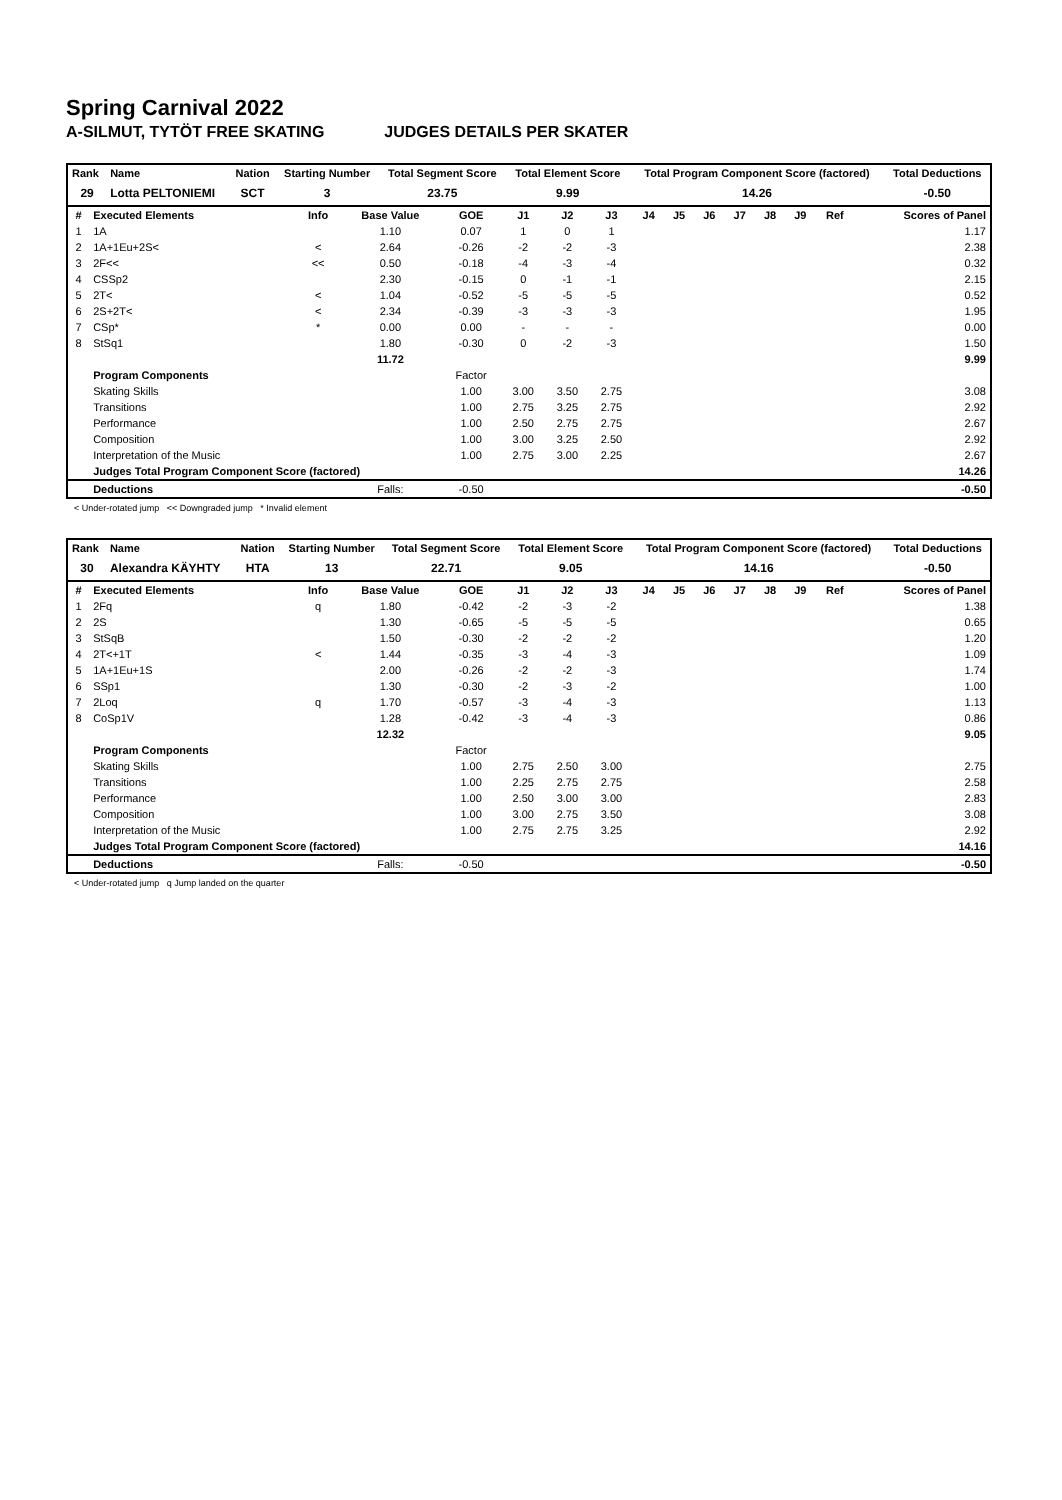Spring Carnival 2022
A-SILMUT, TYTÖT FREE SKATING JUDGES DETAILS PER SKATER
| Rank | Name | Nation | Starting Number | Total Segment Score | Total Element Score | Total Program Component Score (factored) | Total Deductions |
| --- | --- | --- | --- | --- | --- | --- | --- |
| 29 | Lotta PELTONIEMI | SCT | 3 | 23.75 | 9.99 | 14.26 | -0.50 |
| # | Executed Elements | Info | Base Value | GOE | J1 | J2 | J3 | J4 | J5 | J6 | J7 | J8 | J9 | Ref | Scores of Panel |
| --- | --- | --- | --- | --- | --- | --- | --- | --- | --- | --- | --- | --- | --- | --- | --- |
| 1 | 1A | | 1.10 | 0.07 | 1 | 0 | 1 | | | | | | | | 1.17 |
| 2 | 1A+1Eu+2S< | < | 2.64 | -0.26 | -2 | -2 | -3 | | | | | | | | 2.38 |
| 3 | 2F<< | << | 0.50 | -0.18 | -4 | -3 | -4 | | | | | | | | 0.32 |
| 4 | CSSp2 | | 2.30 | -0.15 | 0 | -1 | -1 | | | | | | | | 2.15 |
| 5 | 2T< | < | 1.04 | -0.52 | -5 | -5 | -5 | | | | | | | | 0.52 |
| 6 | 2S+2T< | < | 2.34 | -0.39 | -3 | -3 | -3 | | | | | | | | 1.95 |
| 7 | CSp* | * | 0.00 | 0.00 | - | - | - | | | | | | | | 0.00 |
| 8 | StSq1 | | 1.80 | -0.30 | 0 | -2 | -3 | | | | | | | | 1.50 |
| | | | 11.72 | | | | | | | | | | | | 9.99 |
| | Program Components | | | Factor | | | | | | | | | | | |
| | Skating Skills | | | 1.00 | 3.00 | 3.50 | 2.75 | | | | | | | | 3.08 |
| | Transitions | | | 1.00 | 2.75 | 3.25 | 2.75 | | | | | | | | 2.92 |
| | Performance | | | 1.00 | 2.50 | 2.75 | 2.75 | | | | | | | | 2.67 |
| | Composition | | | 1.00 | 3.00 | 3.25 | 2.50 | | | | | | | | 2.92 |
| | Interpretation of the Music | | | 1.00 | 2.75 | 3.00 | 2.25 | | | | | | | | 2.67 |
| | Judges Total Program Component Score (factored) | | | | | | | | | | | | | | 14.26 |
| | Deductions | | Falls: | -0.50 | | | | | | | | | | | -0.50 |
< Under-rotated jump << Downgraded jump * Invalid element
| Rank | Name | Nation | Starting Number | Total Segment Score | Total Element Score | Total Program Component Score (factored) | Total Deductions |
| --- | --- | --- | --- | --- | --- | --- | --- |
| 30 | Alexandra KÄYHTY | HTA | 13 | 22.71 | 9.05 | 14.16 | -0.50 |
| # | Executed Elements | Info | Base Value | GOE | J1 | J2 | J3 | J4 | J5 | J6 | J7 | J8 | J9 | Ref | Scores of Panel |
| --- | --- | --- | --- | --- | --- | --- | --- | --- | --- | --- | --- | --- | --- | --- | --- |
| 1 | 2Fq | q | 1.80 | -0.42 | -2 | -3 | -2 | | | | | | | | 1.38 |
| 2 | 2S | | 1.30 | -0.65 | -5 | -5 | -5 | | | | | | | | 0.65 |
| 3 | StSqB | | 1.50 | -0.30 | -2 | -2 | -2 | | | | | | | | 1.20 |
| 4 | 2T<+1T | < | 1.44 | -0.35 | -3 | -4 | -3 | | | | | | | | 1.09 |
| 5 | 1A+1Eu+1S | | 2.00 | -0.26 | -2 | -2 | -3 | | | | | | | | 1.74 |
| 6 | SSp1 | | 1.30 | -0.30 | -2 | -3 | -2 | | | | | | | | 1.00 |
| 7 | 2Loq | q | 1.70 | -0.57 | -3 | -4 | -3 | | | | | | | | 1.13 |
| 8 | CoSp1V | | 1.28 | -0.42 | -3 | -4 | -3 | | | | | | | | 0.86 |
| | | | 12.32 | | | | | | | | | | | | 9.05 |
| | Program Components | | | Factor | | | | | | | | | | | |
| | Skating Skills | | | 1.00 | 2.75 | 2.50 | 3.00 | | | | | | | | 2.75 |
| | Transitions | | | 1.00 | 2.25 | 2.75 | 2.75 | | | | | | | | 2.58 |
| | Performance | | | 1.00 | 2.50 | 3.00 | 3.00 | | | | | | | | 2.83 |
| | Composition | | | 1.00 | 3.00 | 2.75 | 3.50 | | | | | | | | 3.08 |
| | Interpretation of the Music | | | 1.00 | 2.75 | 2.75 | 3.25 | | | | | | | | 2.92 |
| | Judges Total Program Component Score (factored) | | | | | | | | | | | | | | 14.16 |
| | Deductions | | Falls: | -0.50 | | | | | | | | | | | -0.50 |
< Under-rotated jump q Jump landed on the quarter